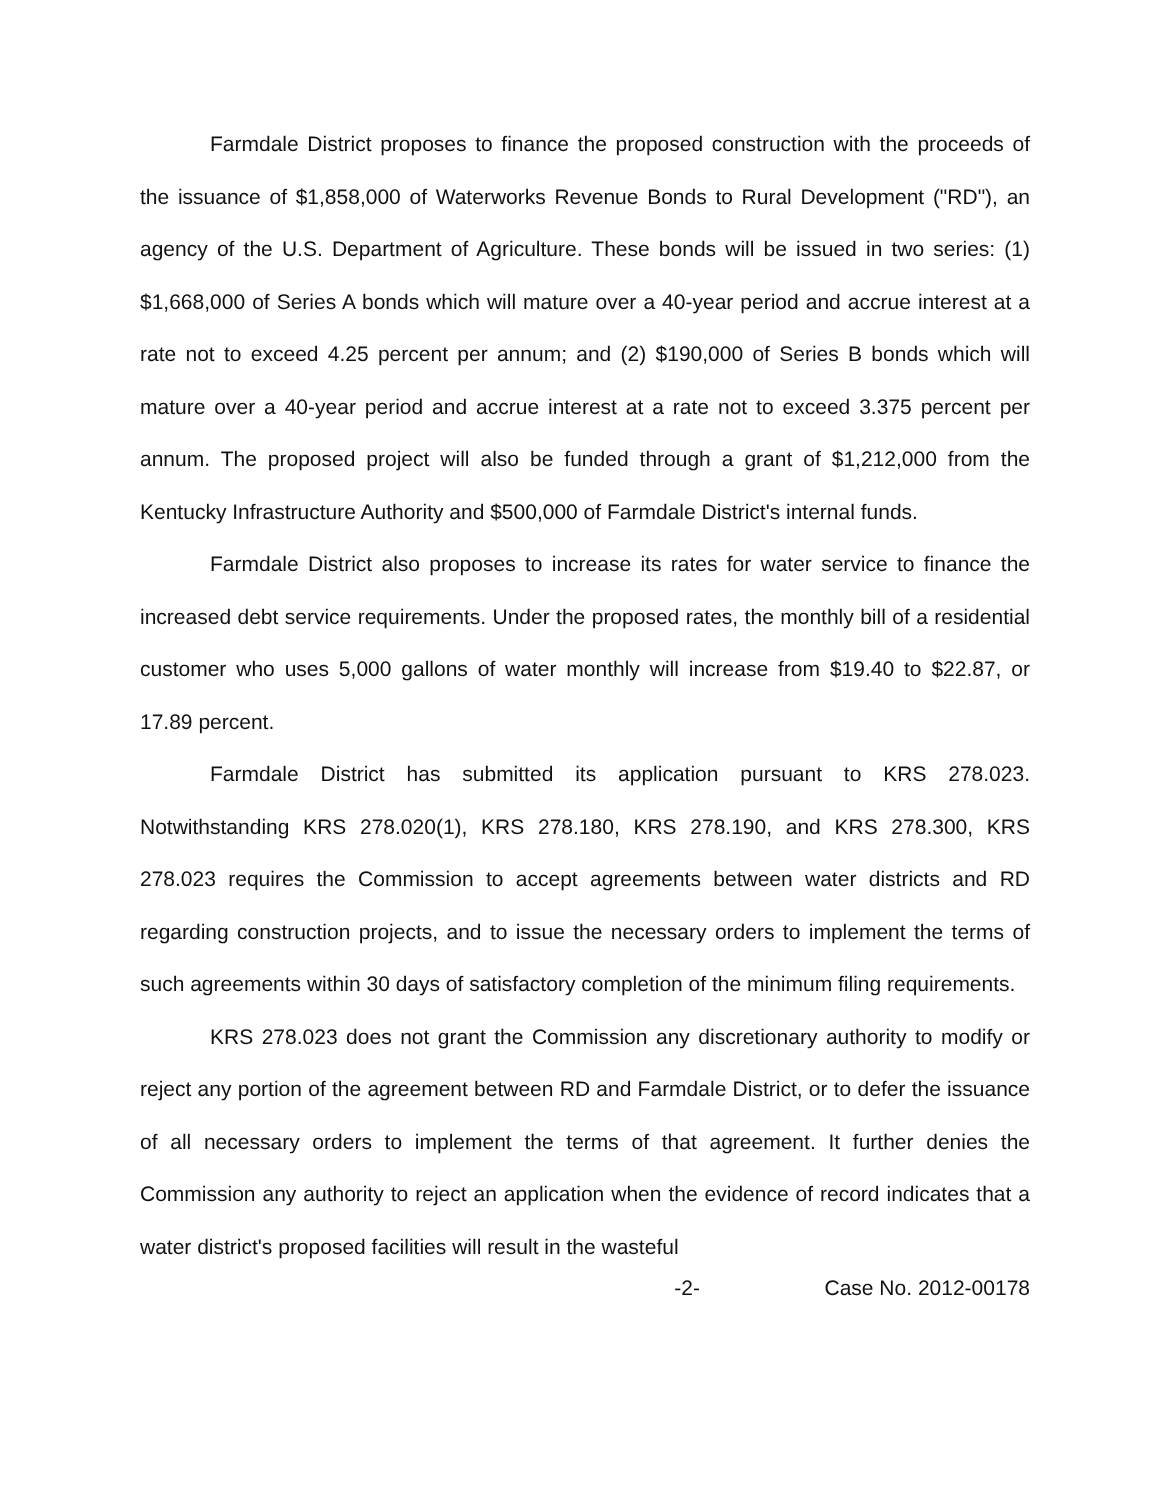Farmdale District proposes to finance the proposed construction with the proceeds of the issuance of $1,858,000 of Waterworks Revenue Bonds to Rural Development ("RD"), an agency of the U.S. Department of Agriculture. These bonds will be issued in two series: (1) $1,668,000 of Series A bonds which will mature over a 40-year period and accrue interest at a rate not to exceed 4.25 percent per annum; and (2) $190,000 of Series B bonds which will mature over a 40-year period and accrue interest at a rate not to exceed 3.375 percent per annum. The proposed project will also be funded through a grant of $1,212,000 from the Kentucky Infrastructure Authority and $500,000 of Farmdale District's internal funds.
Farmdale District also proposes to increase its rates for water service to finance the increased debt service requirements. Under the proposed rates, the monthly bill of a residential customer who uses 5,000 gallons of water monthly will increase from $19.40 to $22.87, or 17.89 percent.
Farmdale District has submitted its application pursuant to KRS 278.023. Notwithstanding KRS 278.020(1), KRS 278.180, KRS 278.190, and KRS 278.300, KRS 278.023 requires the Commission to accept agreements between water districts and RD regarding construction projects, and to issue the necessary orders to implement the terms of such agreements within 30 days of satisfactory completion of the minimum filing requirements.
KRS 278.023 does not grant the Commission any discretionary authority to modify or reject any portion of the agreement between RD and Farmdale District, or to defer the issuance of all necessary orders to implement the terms of that agreement. It further denies the Commission any authority to reject an application when the evidence of record indicates that a water district's proposed facilities will result in the wasteful
-2- Case No. 2012-00178